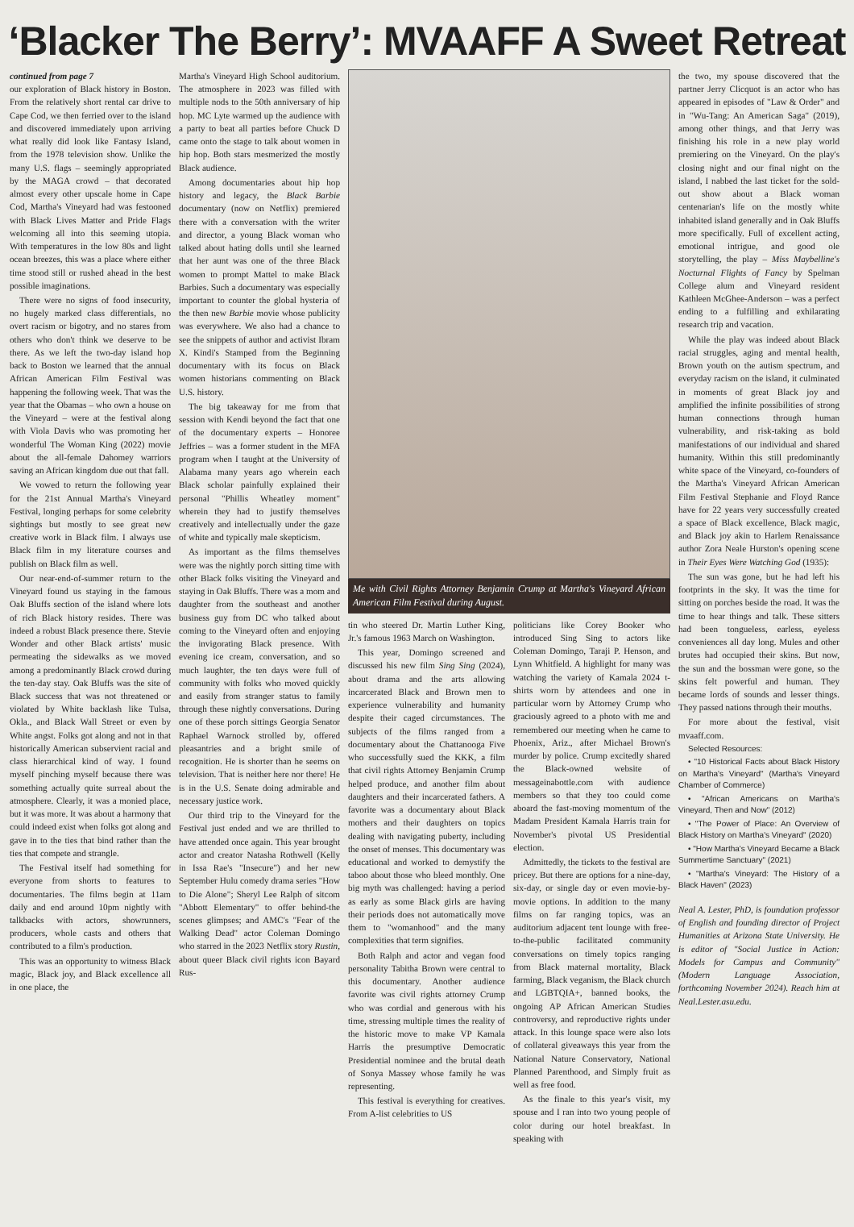‘Blacker The Berry’: MVAAFF A Sweet Retreat
continued from page 7
our exploration of Black history in Boston. From the relatively short rental car drive to Cape Cod, we then ferried over to the island and discovered immediately upon arriving what really did look like Fantasy Island, from the 1978 television show. Unlike the many U.S. flags – seemingly appropriated by the MAGA crowd – that decorated almost every other upscale home in Cape Cod, Martha's Vineyard had was festooned with Black Lives Matter and Pride Flags welcoming all into this seeming utopia. With temperatures in the low 80s and light ocean breezes, this was a place where either time stood still or rushed ahead in the best possible imaginations.
There were no signs of food insecurity, no hugely marked class differentials, no overt racism or bigotry, and no stares from others who don't think we deserve to be there. As we left the two-day island hop back to Boston we learned that the annual African American Film Festival was happening the following week. That was the year that the Obamas – who own a house on the Vineyard – were at the festival along with Viola Davis who was promoting her wonderful The Woman King (2022) movie about the all-female Dahomey warriors saving an African kingdom due out that fall.
We vowed to return the following year for the 21st Annual Martha's Vineyard Festival, longing perhaps for some celebrity sightings but mostly to see great new creative work in Black film. I always use Black film in my literature courses and publish on Black film as well.
Our near-end-of-summer return to the Vineyard found us staying in the famous Oak Bluffs section of the island where lots of rich Black history resides. There was indeed a robust Black presence there. Stevie Wonder and other Black artists' music permeating the sidewalks as we moved among a predominantly Black crowd during the ten-day stay. Oak Bluffs was the site of Black success that was not threatened or violated by White backlash like Tulsa, Okla., and Black Wall Street or even by White angst. Folks got along and not in that historically American subservient racial and class hierarchical kind of way. I found myself pinching myself because there was something actually quite surreal about the atmosphere. Clearly, it was a monied place, but it was more. It was about a harmony that could indeed exist when folks got along and gave in to the ties that bind rather than the ties that compete and strangle.
The Festival itself had something for everyone from shorts to features to documentaries. The films begin at 11am daily and end around 10pm nightly with talkbacks with actors, showrunners, producers, whole casts and others that contributed to a film's production.
This was an opportunity to witness Black magic, Black joy, and Black excellence all in one place, the
Martha's Vineyard High School auditorium. The atmosphere in 2023 was filled with multiple nods to the 50th anniversary of hip hop. MC Lyte warmed up the audience with a party to beat all parties before Chuck D came onto the stage to talk about women in hip hop. Both stars mesmerized the mostly Black audience.
Among documentaries about hip hop history and legacy, the Black Barbie documentary (now on Netflix) premiered there with a conversation with the writer and director, a young Black woman who talked about hating dolls until she learned that her aunt was one of the three Black women to prompt Mattel to make Black Barbies. Such a documentary was especially important to counter the global hysteria of the then new Barbie movie whose publicity was everywhere. We also had a chance to see the snippets of author and activist Ibram X. Kindi's Stamped from the Beginning documentary with its focus on Black women historians commenting on Black U.S. history.
The big takeaway for me from that session with Kendi beyond the fact that one of the documentary experts – Honoree Jeffries – was a former student in the MFA program when I taught at the University of Alabama many years ago wherein each Black scholar painfully explained their personal "Phillis Wheatley moment" wherein they had to justify themselves creatively and intellectually under the gaze of white and typically male skepticism.
As important as the films themselves were was the nightly porch sitting time with other Black folks visiting the Vineyard and staying in Oak Bluffs. There was a mom and daughter from the southeast and another business guy from DC who talked about coming to the Vineyard often and enjoying the invigorating Black presence. With evening ice cream, conversation, and so much laughter, the ten days were full of community with folks who moved quickly and easily from stranger status to family through these nightly conversations. During one of these porch sittings Georgia Senator Raphael Warnock strolled by, offered pleasantries and a bright smile of recognition. He is shorter than he seems on television. That is neither here nor there! He is in the U.S. Senate doing admirable and necessary justice work.
Our third trip to the Vineyard for the Festival just ended and we are thrilled to have attended once again. This year brought actor and creator Natasha Rothwell (Kelly in Issa Rae's "Insecure") and her new September Hulu comedy drama series "How to Die Alone"; Sheryl Lee Ralph of sitcom "Abbott Elementary" to offer behind-the scenes glimpses; and AMC's "Fear of the Walking Dead" actor Coleman Domingo who starred in the 2023 Netflix story Rustin, about queer Black civil rights icon Bayard Rus-
Me with Civil Rights Attorney Benjamin Crump at Martha's Vineyard African American Film Festival during August.
tin who steered Dr. Martin Luther King, Jr.'s famous 1963 March on Washington.
This year, Domingo screened and discussed his new film Sing Sing (2024), about drama and the arts allowing incarcerated Black and Brown men to experience vulnerability and humanity despite their caged circumstances. The subjects of the films ranged from a documentary about the Chattanooga Five who successfully sued the KKK, a film that civil rights Attorney Benjamin Crump helped produce, and another film about daughters and their incarcerated fathers. A favorite was a documentary about Black mothers and their daughters on topics dealing with navigating puberty, including the onset of menses. This documentary was educational and worked to demystify the taboo about those who bleed monthly. One big myth was challenged: having a period as early as some Black girls are having their periods does not automatically move them to "womanhood" and the many complexities that term signifies.
Both Ralph and actor and vegan food personality Tabitha Brown were central to this documentary. Another audience favorite was civil rights attorney Crump who was cordial and generous with his time, stressing multiple times the reality of the historic move to make VP Kamala Harris the presumptive Democratic Presidential nominee and the brutal death of Sonya Massey whose family he was representing.
This festival is everything for creatives. From A-list celebrities to US
politicians like Corey Booker who introduced Sing Sing to actors like Coleman Domingo, Taraji P. Henson, and Lynn Whitfield. A highlight for many was watching the variety of Kamala 2024 t-shirts worn by attendees and one in particular worn by Attorney Crump who graciously agreed to a photo with me and remembered our meeting when he came to Phoenix, Ariz., after Michael Brown's murder by police. Crump excitedly shared the Black-owned website of messageinabottle.com with audience members so that they too could come aboard the fast-moving momentum of the Madam President Kamala Harris train for November's pivotal US Presidential election.
Admittedly, the tickets to the festival are pricey. But there are options for a nine-day, six-day, or single day or even movie-by-movie options. In addition to the many films on far ranging topics, was an auditorium adjacent tent lounge with free-to-the-public facilitated community conversations on timely topics ranging from Black maternal mortality, Black farming, Black veganism, the Black church and LGBTQIA+, banned books, the ongoing AP African American Studies controversy, and reproductive rights under attack. In this lounge space were also lots of collateral giveaways this year from the National Nature Conservatory, National Planned Parenthood, and Simply fruit as well as free food.
As the finale to this year's visit, my spouse and I ran into two young people of color during our hotel breakfast. In speaking with
the two, my spouse discovered that the partner Jerry Clicquot is an actor who has appeared in episodes of "Law & Order" and in "Wu-Tang: An American Saga" (2019), among other things, and that Jerry was finishing his role in a new play world premiering on the Vineyard. On the play's closing night and our final night on the island, I nabbed the last ticket for the sold-out show about a Black woman centenarian's life on the mostly white inhabited island generally and in Oak Bluffs more specifically. Full of excellent acting, emotional intrigue, and good ole storytelling, the play – Miss Maybelline's Nocturnal Flights of Fancy by Spelman College alum and Vineyard resident Kathleen McGhee-Anderson – was a perfect ending to a fulfilling and exhilarating research trip and vacation.
While the play was indeed about Black racial struggles, aging and mental health, Brown youth on the autism spectrum, and everyday racism on the island, it culminated in moments of great Black joy and amplified the infinite possibilities of strong human connections through human vulnerability, and risk-taking as bold manifestations of our individual and shared humanity. Within this still predominantly white space of the Vineyard, co-founders of the Martha's Vineyard African American Film Festival Stephanie and Floyd Rance have for 22 years very successfully created a space of Black excellence, Black magic, and Black joy akin to Harlem Renaissance author Zora Neale Hurston's opening scene in Their Eyes Were Watching God (1935):
The sun was gone, but he had left his footprints in the sky. It was the time for sitting on porches beside the road. It was the time to hear things and talk. These sitters had been tongueless, earless, eyeless conveniences all day long. Mules and other brutes had occupied their skins. But now, the sun and the bossman were gone, so the skins felt powerful and human. They became lords of sounds and lesser things. They passed nations through their mouths.
For more about the festival, visit mvaaff.com.
Selected Resources:
• "10 Historical Facts about Black History on Martha's Vineyard" (Martha's Vineyard Chamber of Commerce)
• "African Americans on Martha's Vineyard, Then and Now" (2012)
• "The Power of Place: An Overview of Black History on Martha's Vineyard" (2020)
• "How Martha's Vineyard Became a Black Summertime Sanctuary" (2021)
• "Martha's Vineyard: The History of a Black Haven" (2023)
Neal A. Lester, PhD, is foundation professor of English and founding director of Project Humanities at Arizona State University. He is editor of "Social Justice in Action: Models for Campus and Community" (Modern Language Association, forthcoming November 2024). Reach him at Neal.Lester.asu.edu.